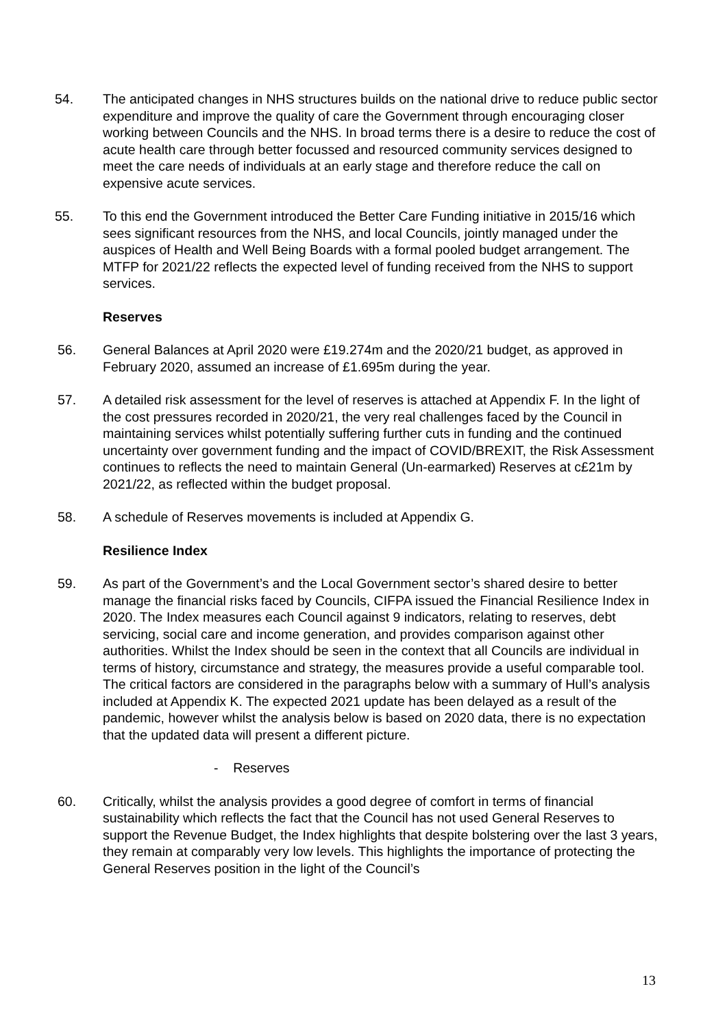54. The anticipated changes in NHS structures builds on the national drive to reduce public sector expenditure and improve the quality of care the Government through encouraging closer working between Councils and the NHS. In broad terms there is a desire to reduce the cost of acute health care through better focussed and resourced community services designed to meet the care needs of individuals at an early stage and therefore reduce the call on expensive acute services.
55. To this end the Government introduced the Better Care Funding initiative in 2015/16 which sees significant resources from the NHS, and local Councils, jointly managed under the auspices of Health and Well Being Boards with a formal pooled budget arrangement. The MTFP for 2021/22 reflects the expected level of funding received from the NHS to support services.
Reserves
56. General Balances at April 2020 were £19.274m and the 2020/21 budget, as approved in February 2020, assumed an increase of £1.695m during the year.
57. A detailed risk assessment for the level of reserves is attached at Appendix F. In the light of the cost pressures recorded in 2020/21, the very real challenges faced by the Council in maintaining services whilst potentially suffering further cuts in funding and the continued uncertainty over government funding and the impact of COVID/BREXIT, the Risk Assessment continues to reflects the need to maintain General (Un-earmarked) Reserves at c£21m by 2021/22, as reflected within the budget proposal.
58. A schedule of Reserves movements is included at Appendix G.
Resilience Index
59. As part of the Government’s and the Local Government sector’s shared desire to better manage the financial risks faced by Councils, CIFPA issued the Financial Resilience Index in 2020. The Index measures each Council against 9 indicators, relating to reserves, debt servicing, social care and income generation, and provides comparison against other authorities. Whilst the Index should be seen in the context that all Councils are individual in terms of history, circumstance and strategy, the measures provide a useful comparable tool. The critical factors are considered in the paragraphs below with a summary of Hull’s analysis included at Appendix K. The expected 2021 update has been delayed as a result of the pandemic, however whilst the analysis below is based on 2020 data, there is no expectation that the updated data will present a different picture.
- Reserves
60. Critically, whilst the analysis provides a good degree of comfort in terms of financial sustainability which reflects the fact that the Council has not used General Reserves to support the Revenue Budget, the Index highlights that despite bolstering over the last 3 years, they remain at comparably very low levels. This highlights the importance of protecting the General Reserves position in the light of the Council’s
13